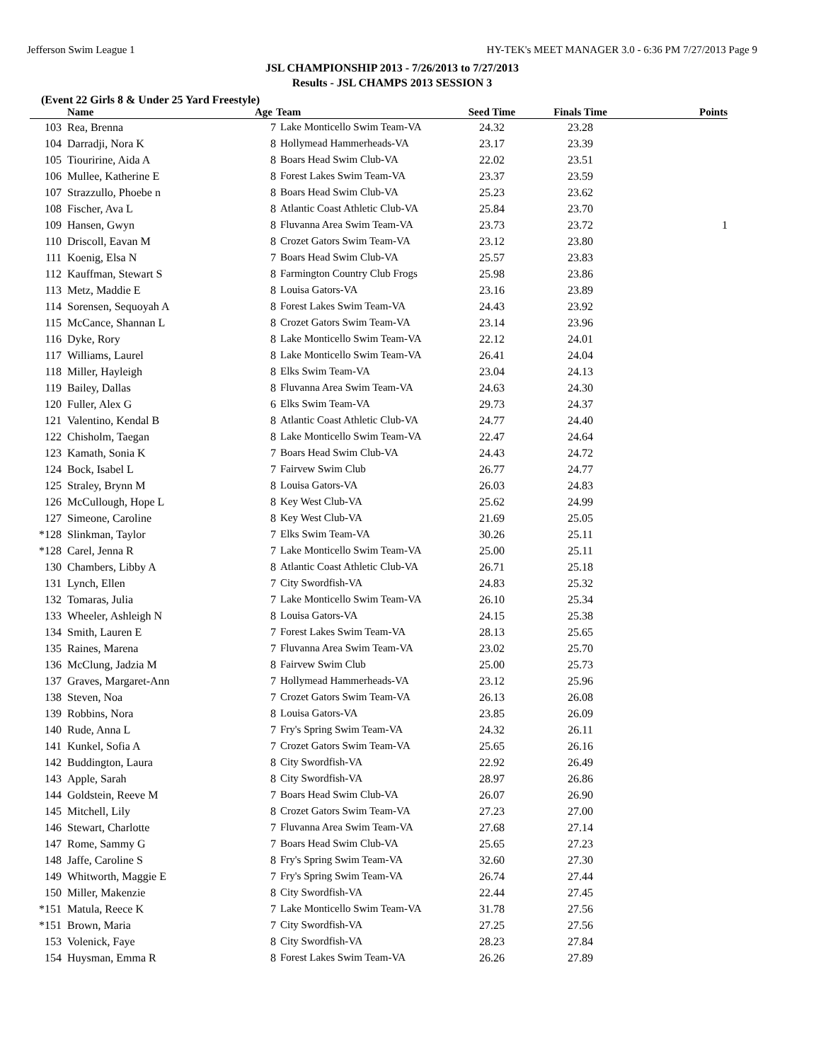Jefferson Swim League 1 HY-TEK's MEET MANAGER 3.0 - 6:36 PM 7/27/2013 Page 9
JSL CHAMPIONSHIP 2013 - 7/26/2013 to 7/27/2013
Results - JSL CHAMPS 2013 SESSION 3
(Event 22 Girls 8 & Under 25 Yard Freestyle)
| | Name | Age | Team | Seed Time | Finals Time | Points |
| --- | --- | --- | --- | --- | --- | --- |
| 103 | Rea, Brenna | 7 | Lake Monticello Swim Team-VA | 24.32 | 23.28 | |
| 104 | Darradji, Nora K | 8 | Hollymead Hammerheads-VA | 23.17 | 23.39 | |
| 105 | Tiouririne, Aida A | 8 | Boars Head Swim Club-VA | 22.02 | 23.51 | |
| 106 | Mullee, Katherine E | 8 | Forest Lakes Swim Team-VA | 23.37 | 23.59 | |
| 107 | Strazzullo, Phoebe n | 8 | Boars Head Swim Club-VA | 25.23 | 23.62 | |
| 108 | Fischer, Ava L | 8 | Atlantic Coast Athletic Club-VA | 25.84 | 23.70 | |
| 109 | Hansen, Gwyn | 8 | Fluvanna Area Swim Team-VA | 23.73 | 23.72 | 1 |
| 110 | Driscoll, Eavan M | 8 | Crozet Gators Swim Team-VA | 23.12 | 23.80 | |
| 111 | Koenig, Elsa N | 7 | Boars Head Swim Club-VA | 25.57 | 23.83 | |
| 112 | Kauffman, Stewart S | 8 | Farmington Country Club Frogs | 25.98 | 23.86 | |
| 113 | Metz, Maddie E | 8 | Louisa Gators-VA | 23.16 | 23.89 | |
| 114 | Sorensen, Sequoyah A | 8 | Forest Lakes Swim Team-VA | 24.43 | 23.92 | |
| 115 | McCance, Shannan L | 8 | Crozet Gators Swim Team-VA | 23.14 | 23.96 | |
| 116 | Dyke, Rory | 8 | Lake Monticello Swim Team-VA | 22.12 | 24.01 | |
| 117 | Williams, Laurel | 8 | Lake Monticello Swim Team-VA | 26.41 | 24.04 | |
| 118 | Miller, Hayleigh | 8 | Elks Swim Team-VA | 23.04 | 24.13 | |
| 119 | Bailey, Dallas | 8 | Fluvanna Area Swim Team-VA | 24.63 | 24.30 | |
| 120 | Fuller, Alex G | 6 | Elks Swim Team-VA | 29.73 | 24.37 | |
| 121 | Valentino, Kendal B | 8 | Atlantic Coast Athletic Club-VA | 24.77 | 24.40 | |
| 122 | Chisholm, Taegan | 8 | Lake Monticello Swim Team-VA | 22.47 | 24.64 | |
| 123 | Kamath, Sonia K | 7 | Boars Head Swim Club-VA | 24.43 | 24.72 | |
| 124 | Bock, Isabel L | 7 | Fairvew Swim Club | 26.77 | 24.77 | |
| 125 | Straley, Brynn M | 8 | Louisa Gators-VA | 26.03 | 24.83 | |
| 126 | McCullough, Hope L | 8 | Key West Club-VA | 25.62 | 24.99 | |
| 127 | Simeone, Caroline | 8 | Key West Club-VA | 21.69 | 25.05 | |
| *128 | Slinkman, Taylor | 7 | Elks Swim Team-VA | 30.26 | 25.11 | |
| *128 | Carel, Jenna R | 7 | Lake Monticello Swim Team-VA | 25.00 | 25.11 | |
| 130 | Chambers, Libby A | 8 | Atlantic Coast Athletic Club-VA | 26.71 | 25.18 | |
| 131 | Lynch, Ellen | 7 | City Swordfish-VA | 24.83 | 25.32 | |
| 132 | Tomaras, Julia | 7 | Lake Monticello Swim Team-VA | 26.10 | 25.34 | |
| 133 | Wheeler, Ashleigh N | 8 | Louisa Gators-VA | 24.15 | 25.38 | |
| 134 | Smith, Lauren E | 7 | Forest Lakes Swim Team-VA | 28.13 | 25.65 | |
| 135 | Raines, Marena | 7 | Fluvanna Area Swim Team-VA | 23.02 | 25.70 | |
| 136 | McClung, Jadzia M | 8 | Fairvew Swim Club | 25.00 | 25.73 | |
| 137 | Graves, Margaret-Ann | 7 | Hollymead Hammerheads-VA | 23.12 | 25.96 | |
| 138 | Steven, Noa | 7 | Crozet Gators Swim Team-VA | 26.13 | 26.08 | |
| 139 | Robbins, Nora | 8 | Louisa Gators-VA | 23.85 | 26.09 | |
| 140 | Rude, Anna L | 7 | Fry's Spring Swim Team-VA | 24.32 | 26.11 | |
| 141 | Kunkel, Sofia A | 7 | Crozet Gators Swim Team-VA | 25.65 | 26.16 | |
| 142 | Buddington, Laura | 8 | City Swordfish-VA | 22.92 | 26.49 | |
| 143 | Apple, Sarah | 8 | City Swordfish-VA | 28.97 | 26.86 | |
| 144 | Goldstein, Reeve M | 7 | Boars Head Swim Club-VA | 26.07 | 26.90 | |
| 145 | Mitchell, Lily | 8 | Crozet Gators Swim Team-VA | 27.23 | 27.00 | |
| 146 | Stewart, Charlotte | 7 | Fluvanna Area Swim Team-VA | 27.68 | 27.14 | |
| 147 | Rome, Sammy G | 7 | Boars Head Swim Club-VA | 25.65 | 27.23 | |
| 148 | Jaffe, Caroline S | 8 | Fry's Spring Swim Team-VA | 32.60 | 27.30 | |
| 149 | Whitworth, Maggie E | 7 | Fry's Spring Swim Team-VA | 26.74 | 27.44 | |
| 150 | Miller, Makenzie | 8 | City Swordfish-VA | 22.44 | 27.45 | |
| *151 | Matula, Reece K | 7 | Lake Monticello Swim Team-VA | 31.78 | 27.56 | |
| *151 | Brown, Maria | 7 | City Swordfish-VA | 27.25 | 27.56 | |
| 153 | Volenick, Faye | 8 | City Swordfish-VA | 28.23 | 27.84 | |
| 154 | Huysman, Emma R | 8 | Forest Lakes Swim Team-VA | 26.26 | 27.89 | |